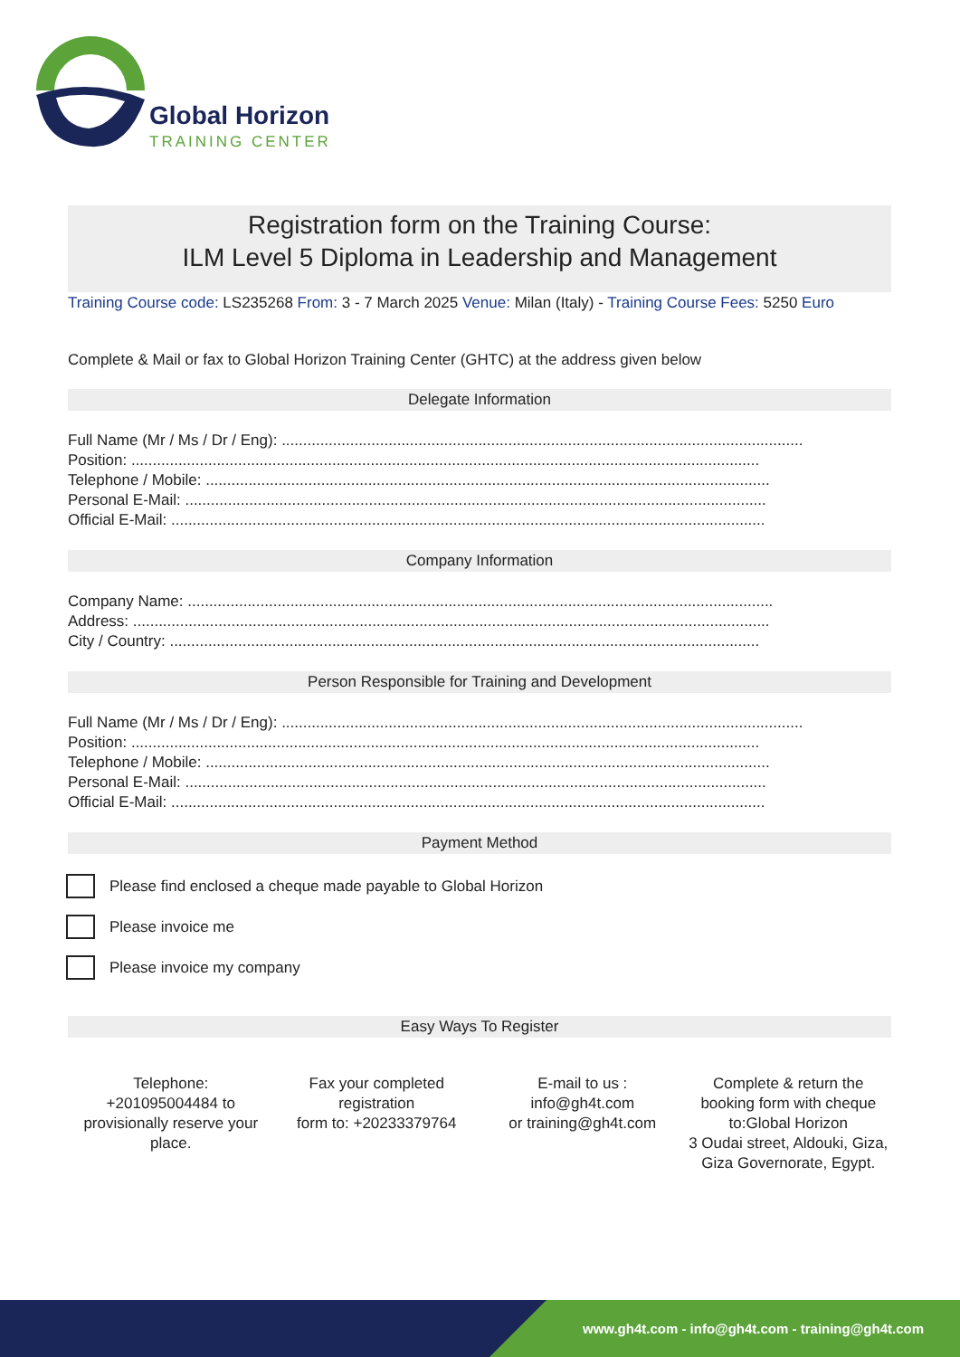Global Horizon
TRAINING CENTER
Registration form on the Training Course:
ILM Level 5 Diploma in Leadership and Management
Training Course code: LS235268 From: 3 - 7 March 2025 Venue: Milan (Italy) - Training Course Fees: 5250 Euro
Complete & Mail or fax to Global Horizon Training Center (GHTC) at the address given below
Delegate Information
Full Name (Mr / Ms / Dr / Eng): ..........................................................................................................................
Position: ...................................................................................................................................................
Telephone / Mobile: ....................................................................................................................................
Personal E-Mail: ........................................................................................................................................
Official E-Mail: ...........................................................................................................................................
Company Information
Company Name: .........................................................................................................................................
Address: .....................................................................................................................................................
City / Country: ..........................................................................................................................................
Person Responsible for Training and Development
Full Name (Mr / Ms / Dr / Eng): ..........................................................................................................................
Position: ...................................................................................................................................................
Telephone / Mobile: ....................................................................................................................................
Personal E-Mail: ........................................................................................................................................
Official E-Mail: ...........................................................................................................................................
Payment Method
Please find enclosed a cheque made payable to Global Horizon
Please invoice me
Please invoice my company
Easy Ways To Register
Telephone:
+201095004484 to provisionally reserve your place.
Fax your completed registration
form to: +20233379764
E-mail to us :
info@gh4t.com
or training@gh4t.com
Complete & return the booking form with cheque to:Global Horizon
3 Oudai street, Aldouki, Giza, Giza Governorate, Egypt.
www.gh4t.com - info@gh4t.com - training@gh4t.com